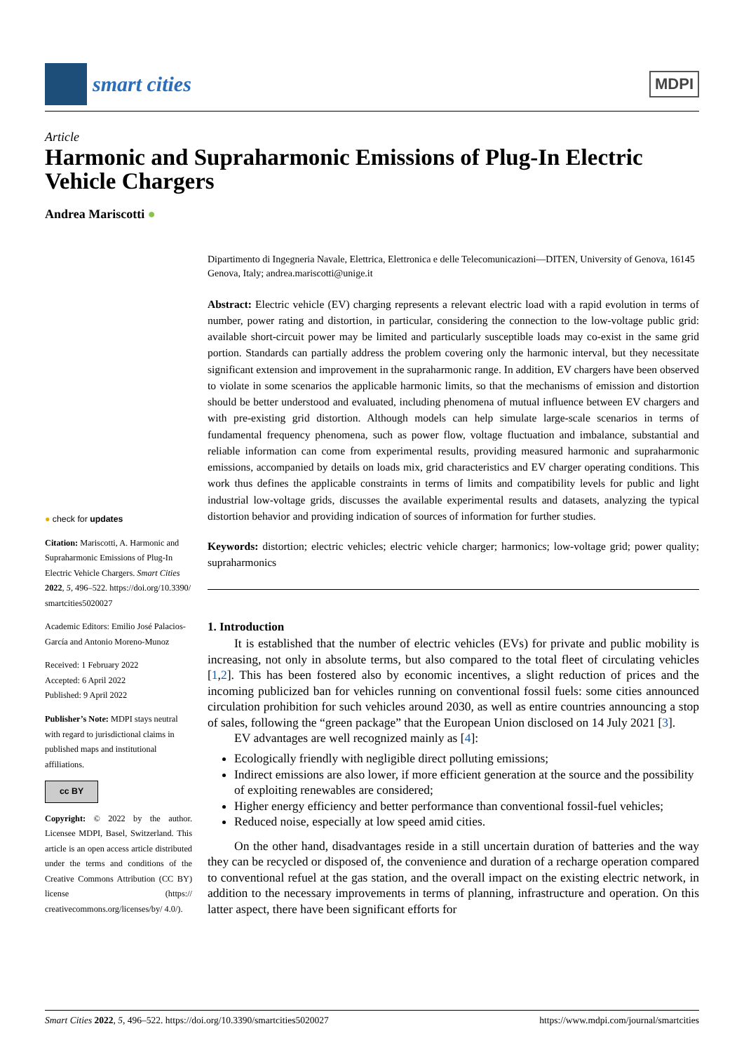smart cities
MDPI
Article
Harmonic and Supraharmonic Emissions of Plug-In Electric Vehicle Chargers
Andrea Mariscotti ●
● check for updates
Citation: Mariscotti, A. Harmonic and Supraharmonic Emissions of Plug-In Electric Vehicle Chargers. Smart Cities 2022, 5, 496–522. https://doi.org/10.3390/ smartcities5020027
Academic Editors: Emilio José Palacios-García and Antonio Moreno-Munoz
Received: 1 February 2022
Accepted: 6 April 2022
Published: 9 April 2022
Publisher’s Note: MDPI stays neutral with regard to jurisdictional claims in published maps and institutional affiliations.
cc BY
Copyright: © 2022 by the author. Licensee MDPI, Basel, Switzerland. This article is an open access article distributed under the terms and conditions of the Creative Commons Attribution (CC BY) license (https:// creativecommons.org/licenses/by/ 4.0/).
Dipartimento di Ingegneria Navale, Elettrica, Elettronica e delle Telecomunicazioni—DITEN, University of Genova, 16145 Genova, Italy; andrea.mariscotti@unige.it
Abstract: Electric vehicle (EV) charging represents a relevant electric load with a rapid evolution in terms of number, power rating and distortion, in particular, considering the connection to the low-voltage public grid: available short-circuit power may be limited and particularly susceptible loads may co-exist in the same grid portion. Standards can partially address the problem covering only the harmonic interval, but they necessitate significant extension and improvement in the supraharmonic range. In addition, EV chargers have been observed to violate in some scenarios the applicable harmonic limits, so that the mechanisms of emission and distortion should be better understood and evaluated, including phenomena of mutual influence between EV chargers and with pre-existing grid distortion. Although models can help simulate large-scale scenarios in terms of fundamental frequency phenomena, such as power flow, voltage fluctuation and imbalance, substantial and reliable information can come from experimental results, providing measured harmonic and supraharmonic emissions, accompanied by details on loads mix, grid characteristics and EV charger operating conditions. This work thus defines the applicable constraints in terms of limits and compatibility levels for public and light industrial low-voltage grids, discusses the available experimental results and datasets, analyzing the typical distortion behavior and providing indication of sources of information for further studies.
Keywords: distortion; electric vehicles; electric vehicle charger; harmonics; low-voltage grid; power quality; supraharmonics
1. Introduction
It is established that the number of electric vehicles (EVs) for private and public mobility is increasing, not only in absolute terms, but also compared to the total fleet of circulating vehicles [1,2]. This has been fostered also by economic incentives, a slight reduction of prices and the incoming publicized ban for vehicles running on conventional fossil fuels: some cities announced circulation prohibition for such vehicles around 2030, as well as entire countries announcing a stop of sales, following the “green package” that the European Union disclosed on 14 July 2021 [3].
EV advantages are well recognized mainly as [4]:
Ecologically friendly with negligible direct polluting emissions;
Indirect emissions are also lower, if more efficient generation at the source and the possibility of exploiting renewables are considered;
Higher energy efficiency and better performance than conventional fossil-fuel vehicles;
Reduced noise, especially at low speed amid cities.
On the other hand, disadvantages reside in a still uncertain duration of batteries and the way they can be recycled or disposed of, the convenience and duration of a recharge operation compared to conventional refuel at the gas station, and the overall impact on the existing electric network, in addition to the necessary improvements in terms of planning, infrastructure and operation. On this latter aspect, there have been significant efforts for
Smart Cities 2022, 5, 496–522. https://doi.org/10.3390/smartcities5020027 https://www.mdpi.com/journal/smartcities